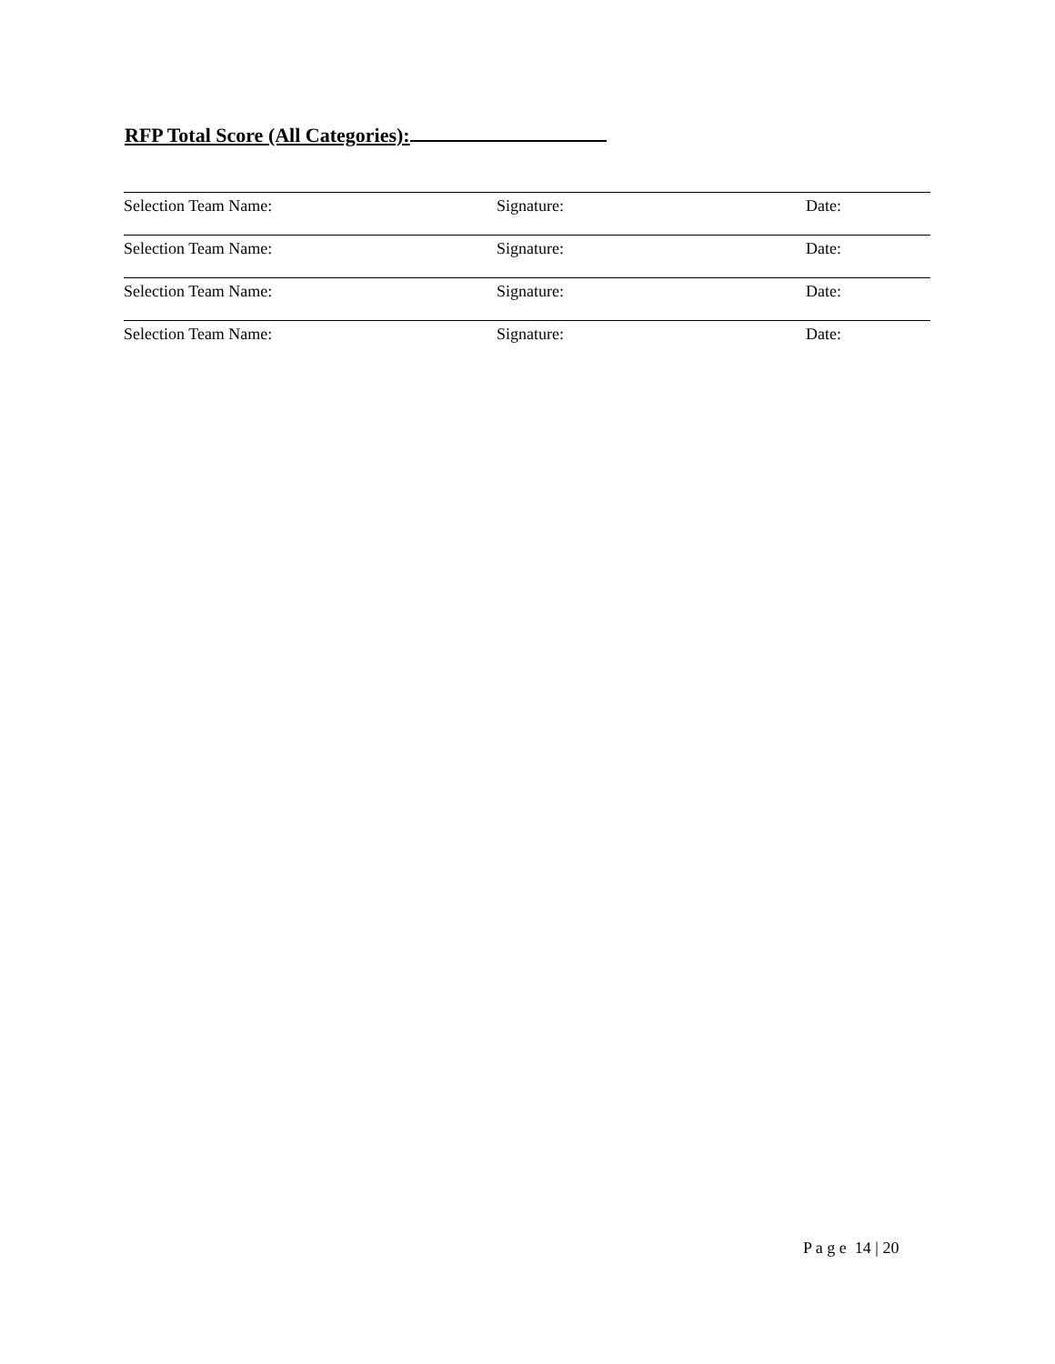RFP Total Score (All Categories):
Selection Team Name: Signature: Date:
Selection Team Name: Signature: Date:
Selection Team Name: Signature: Date:
Selection Team Name: Signature: Date:
P a g e 14 | 20